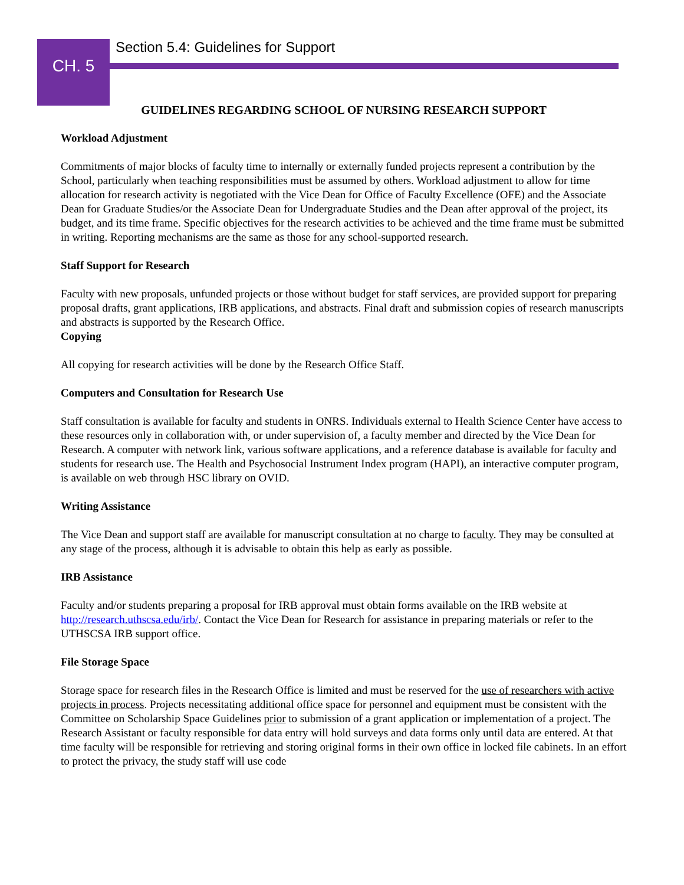CH. 5
Section 5.4: Guidelines for Support
GUIDELINES REGARDING SCHOOL OF NURSING RESEARCH SUPPORT
Workload Adjustment
Commitments of major blocks of faculty time to internally or externally funded projects represent a contribution by the School, particularly when teaching responsibilities must be assumed by others. Workload adjustment to allow for time allocation for research activity is negotiated with the Vice Dean for Office of Faculty Excellence (OFE) and the Associate Dean for Graduate Studies/or the Associate Dean for Undergraduate Studies and the Dean after approval of the project, its budget, and its time frame. Specific objectives for the research activities to be achieved and the time frame must be submitted in writing. Reporting mechanisms are the same as those for any school-supported research.
Staff Support for Research
Faculty with new proposals, unfunded projects or those without budget for staff services, are provided support for preparing proposal drafts, grant applications, IRB applications, and abstracts. Final draft and submission copies of research manuscripts and abstracts is supported by the Research Office.
Copying
All copying for research activities will be done by the Research Office Staff.
Computers and Consultation for Research Use
Staff consultation is available for faculty and students in ONRS. Individuals external to Health Science Center have access to these resources only in collaboration with, or under supervision of, a faculty member and directed by the Vice Dean for Research. A computer with network link, various software applications, and a reference database is available for faculty and students for research use. The Health and Psychosocial Instrument Index program (HAPI), an interactive computer program, is available on web through HSC library on OVID.
Writing Assistance
The Vice Dean and support staff are available for manuscript consultation at no charge to faculty. They may be consulted at any stage of the process, although it is advisable to obtain this help as early as possible.
IRB Assistance
Faculty and/or students preparing a proposal for IRB approval must obtain forms available on the IRB website at http://research.uthscsa.edu/irb/. Contact the Vice Dean for Research for assistance in preparing materials or refer to the UTHSCSA IRB support office.
File Storage Space
Storage space for research files in the Research Office is limited and must be reserved for the use of researchers with active projects in process. Projects necessitating additional office space for personnel and equipment must be consistent with the Committee on Scholarship Space Guidelines prior to submission of a grant application or implementation of a project. The Research Assistant or faculty responsible for data entry will hold surveys and data forms only until data are entered. At that time faculty will be responsible for retrieving and storing original forms in their own office in locked file cabinets. In an effort to protect the privacy, the study staff will use code